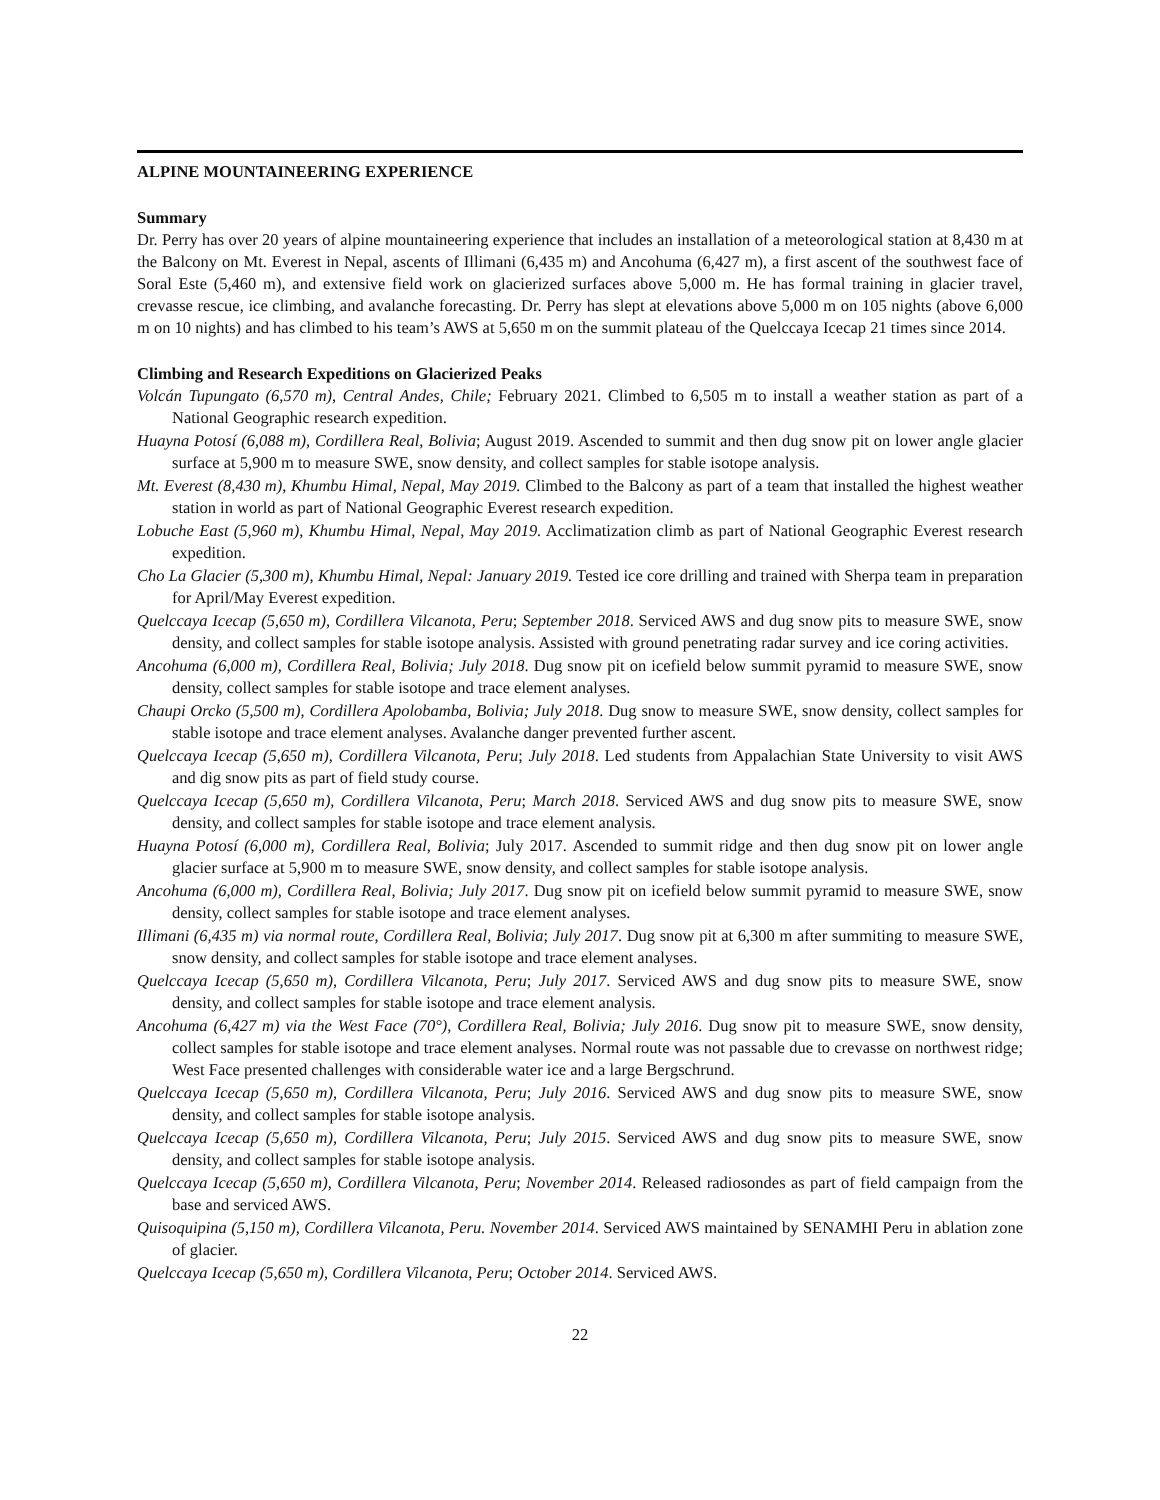ALPINE MOUNTAINEERING EXPERIENCE
Summary
Dr. Perry has over 20 years of alpine mountaineering experience that includes an installation of a meteorological station at 8,430 m at the Balcony on Mt. Everest in Nepal, ascents of Illimani (6,435 m) and Ancohuma (6,427 m), a first ascent of the southwest face of Soral Este (5,460 m), and extensive field work on glacierized surfaces above 5,000 m. He has formal training in glacier travel, crevasse rescue, ice climbing, and avalanche forecasting. Dr. Perry has slept at elevations above 5,000 m on 105 nights (above 6,000 m on 10 nights) and has climbed to his team’s AWS at 5,650 m on the summit plateau of the Quelccaya Icecap 21 times since 2014.
Climbing and Research Expeditions on Glacierized Peaks
Volcán Tupungato (6,570 m), Central Andes, Chile; February 2021. Climbed to 6,505 m to install a weather station as part of a National Geographic research expedition.
Huayna Potosí (6,088 m), Cordillera Real, Bolivia; August 2019. Ascended to summit and then dug snow pit on lower angle glacier surface at 5,900 m to measure SWE, snow density, and collect samples for stable isotope analysis.
Mt. Everest (8,430 m), Khumbu Himal, Nepal, May 2019. Climbed to the Balcony as part of a team that installed the highest weather station in world as part of National Geographic Everest research expedition.
Lobuche East (5,960 m), Khumbu Himal, Nepal, May 2019. Acclimatization climb as part of National Geographic Everest research expedition.
Cho La Glacier (5,300 m), Khumbu Himal, Nepal: January 2019. Tested ice core drilling and trained with Sherpa team in preparation for April/May Everest expedition.
Quelccaya Icecap (5,650 m), Cordillera Vilcanota, Peru; September 2018. Serviced AWS and dug snow pits to measure SWE, snow density, and collect samples for stable isotope analysis. Assisted with ground penetrating radar survey and ice coring activities.
Ancohuma (6,000 m), Cordillera Real, Bolivia; July 2018. Dug snow pit on icefield below summit pyramid to measure SWE, snow density, collect samples for stable isotope and trace element analyses.
Chaupi Orcko (5,500 m), Cordillera Apolobamba, Bolivia; July 2018. Dug snow to measure SWE, snow density, collect samples for stable isotope and trace element analyses. Avalanche danger prevented further ascent.
Quelccaya Icecap (5,650 m), Cordillera Vilcanota, Peru; July 2018. Led students from Appalachian State University to visit AWS and dig snow pits as part of field study course.
Quelccaya Icecap (5,650 m), Cordillera Vilcanota, Peru; March 2018. Serviced AWS and dug snow pits to measure SWE, snow density, and collect samples for stable isotope and trace element analysis.
Huayna Potosí (6,000 m), Cordillera Real, Bolivia; July 2017. Ascended to summit ridge and then dug snow pit on lower angle glacier surface at 5,900 m to measure SWE, snow density, and collect samples for stable isotope analysis.
Ancohuma (6,000 m), Cordillera Real, Bolivia; July 2017. Dug snow pit on icefield below summit pyramid to measure SWE, snow density, collect samples for stable isotope and trace element analyses.
Illimani (6,435 m) via normal route, Cordillera Real, Bolivia; July 2017. Dug snow pit at 6,300 m after summiting to measure SWE, snow density, and collect samples for stable isotope and trace element analyses.
Quelccaya Icecap (5,650 m), Cordillera Vilcanota, Peru; July 2017. Serviced AWS and dug snow pits to measure SWE, snow density, and collect samples for stable isotope and trace element analysis.
Ancohuma (6,427 m) via the West Face (70°), Cordillera Real, Bolivia; July 2016. Dug snow pit to measure SWE, snow density, collect samples for stable isotope and trace element analyses. Normal route was not passable due to crevasse on northwest ridge; West Face presented challenges with considerable water ice and a large Bergschrund.
Quelccaya Icecap (5,650 m), Cordillera Vilcanota, Peru; July 2016. Serviced AWS and dug snow pits to measure SWE, snow density, and collect samples for stable isotope analysis.
Quelccaya Icecap (5,650 m), Cordillera Vilcanota, Peru; July 2015. Serviced AWS and dug snow pits to measure SWE, snow density, and collect samples for stable isotope analysis.
Quelccaya Icecap (5,650 m), Cordillera Vilcanota, Peru; November 2014. Released radiosondes as part of field campaign from the base and serviced AWS.
Quisoquipina (5,150 m), Cordillera Vilcanota, Peru. November 2014. Serviced AWS maintained by SENAMHI Peru in ablation zone of glacier.
Quelccaya Icecap (5,650 m), Cordillera Vilcanota, Peru; October 2014. Serviced AWS.
22